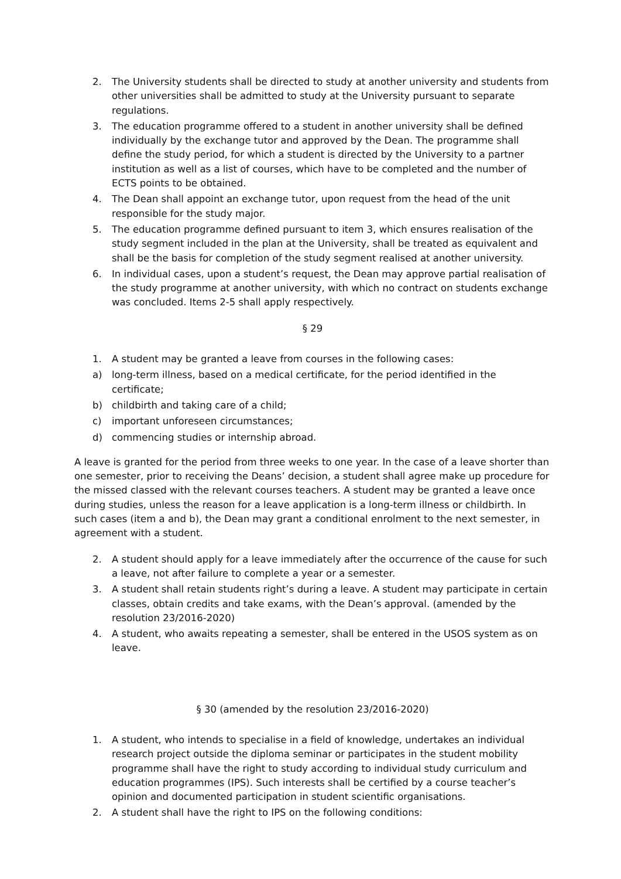2. The University students shall be directed to study at another university and students from other universities shall be admitted to study at the University pursuant to separate regulations.
3. The education programme offered to a student in another university shall be defined individually by the exchange tutor and approved by the Dean. The programme shall define the study period, for which a student is directed by the University to a partner institution as well as a list of courses, which have to be completed and the number of ECTS points to be obtained.
4. The Dean shall appoint an exchange tutor, upon request from the head of the unit responsible for the study major.
5. The education programme defined pursuant to item 3, which ensures realisation of the study segment included in the plan at the University, shall be treated as equivalent and shall be the basis for completion of the study segment realised at another university.
6. In individual cases, upon a student’s request, the Dean may approve partial realisation of the study programme at another university, with which no contract on students exchange was concluded. Items 2-5 shall apply respectively.
§ 29
1. A student may be granted a leave from courses in the following cases:
a) long-term illness, based on a medical certificate, for the period identified in the certificate;
b) childbirth and taking care of a child;
c) important unforeseen circumstances;
d) commencing studies or internship abroad.
A leave is granted for the period from three weeks to one year. In the case of a leave shorter than one semester, prior to receiving the Deans’ decision, a student shall agree make up procedure for the missed classed with the relevant courses teachers. A student may be granted a leave once during studies, unless the reason for a leave application is a long-term illness or childbirth. In such cases (item a and b), the Dean may grant a conditional enrolment to the next semester, in agreement with a student.
2. A student should apply for a leave immediately after the occurrence of the cause for such a leave, not after failure to complete a year or a semester.
3. A student shall retain students right’s during a leave. A student may participate in certain classes, obtain credits and take exams, with the Dean’s approval. (amended by the resolution 23/2016-2020)
4. A student, who awaits repeating a semester, shall be entered in the USOS system as on leave.
§ 30 (amended by the resolution 23/2016-2020)
1. A student, who intends to specialise in a field of knowledge, undertakes an individual research project outside the diploma seminar or participates in the student mobility programme shall have the right to study according to individual study curriculum and education programmes (IPS). Such interests shall be certified by a course teacher’s opinion and documented participation in student scientific organisations.
2. A student shall have the right to IPS on the following conditions: